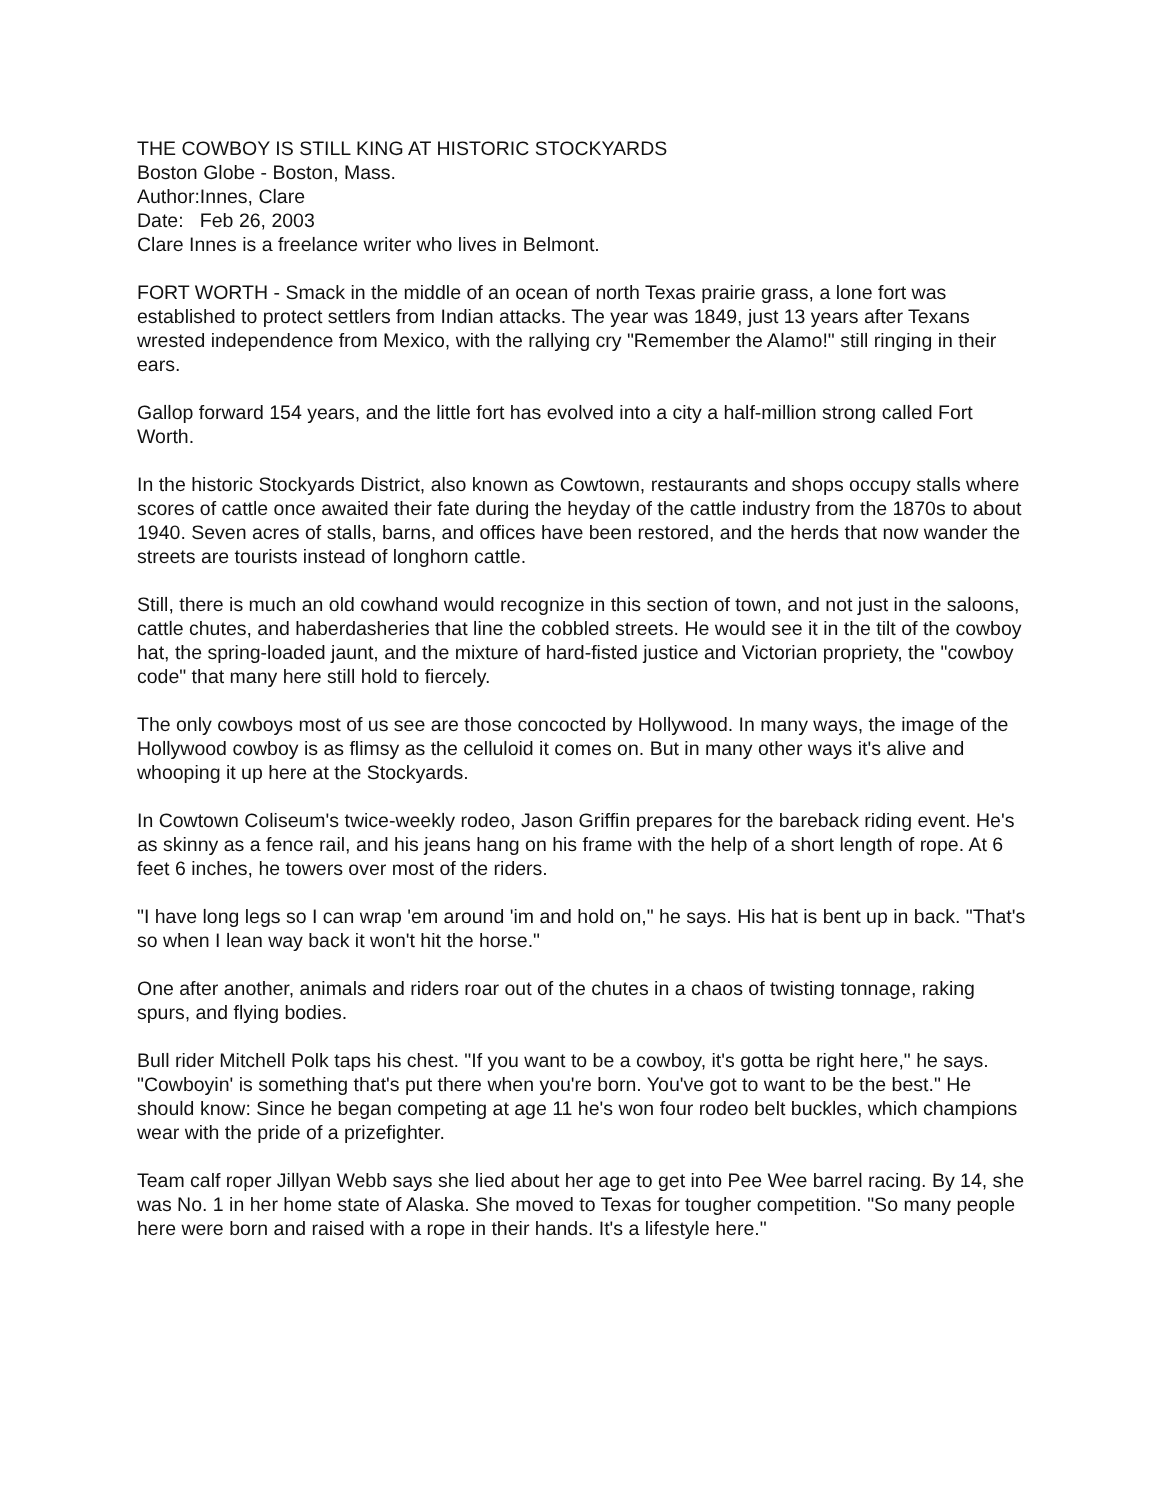THE COWBOY IS STILL KING AT HISTORIC STOCKYARDS
Boston Globe - Boston, Mass.
Author:Innes, Clare
Date: Feb 26, 2003
Clare Innes is a freelance writer who lives in Belmont.
FORT WORTH - Smack in the middle of an ocean of north Texas prairie grass, a lone fort was established to protect settlers from Indian attacks. The year was 1849, just 13 years after Texans wrested independence from Mexico, with the rallying cry "Remember the Alamo!" still ringing in their ears.
Gallop forward 154 years, and the little fort has evolved into a city a half-million strong called Fort Worth.
In the historic Stockyards District, also known as Cowtown, restaurants and shops occupy stalls where scores of cattle once awaited their fate during the heyday of the cattle industry from the 1870s to about 1940. Seven acres of stalls, barns, and offices have been restored, and the herds that now wander the streets are tourists instead of longhorn cattle.
Still, there is much an old cowhand would recognize in this section of town, and not just in the saloons, cattle chutes, and haberdasheries that line the cobbled streets. He would see it in the tilt of the cowboy hat, the spring-loaded jaunt, and the mixture of hard-fisted justice and Victorian propriety, the "cowboy code" that many here still hold to fiercely.
The only cowboys most of us see are those concocted by Hollywood. In many ways, the image of the Hollywood cowboy is as flimsy as the celluloid it comes on. But in many other ways it's alive and whooping it up here at the Stockyards.
In Cowtown Coliseum's twice-weekly rodeo, Jason Griffin prepares for the bareback riding event. He's as skinny as a fence rail, and his jeans hang on his frame with the help of a short length of rope. At 6 feet 6 inches, he towers over most of the riders.
"I have long legs so I can wrap 'em around 'im and hold on," he says. His hat is bent up in back. "That's so when I lean way back it won't hit the horse."
One after another, animals and riders roar out of the chutes in a chaos of twisting tonnage, raking spurs, and flying bodies.
Bull rider Mitchell Polk taps his chest. "If you want to be a cowboy, it's gotta be right here," he says. "Cowboyin' is something that's put there when you're born. You've got to want to be the best." He should know: Since he began competing at age 11 he's won four rodeo belt buckles, which champions wear with the pride of a prizefighter.
Team calf roper Jillyan Webb says she lied about her age to get into Pee Wee barrel racing. By 14, she was No. 1 in her home state of Alaska. She moved to Texas for tougher competition. "So many people here were born and raised with a rope in their hands. It's a lifestyle here."